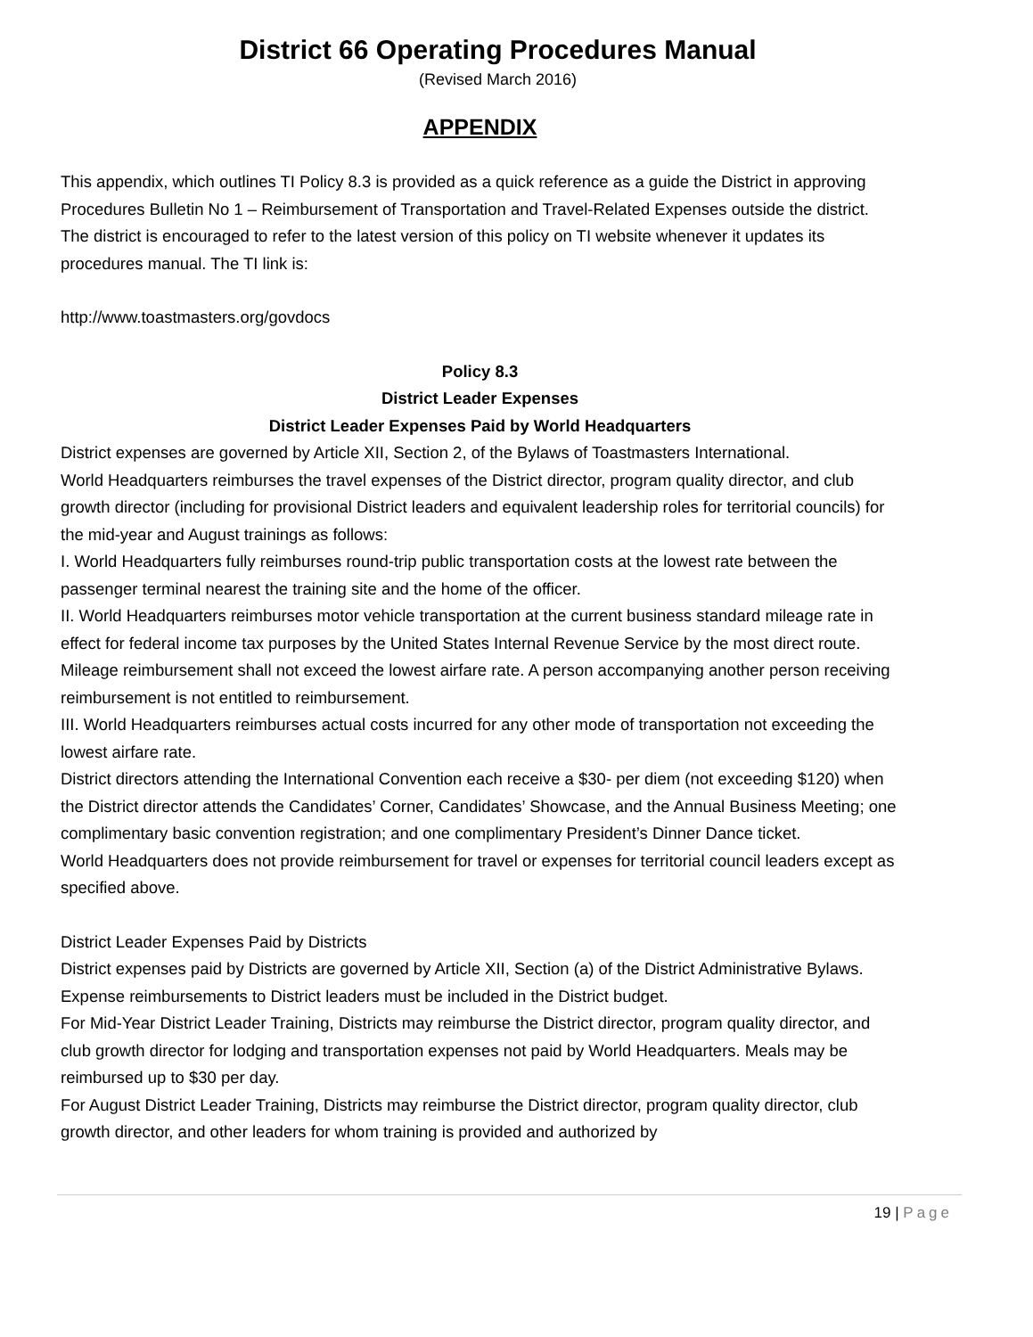District 66 Operating Procedures Manual
(Revised March 2016)
APPENDIX
This appendix, which outlines TI Policy 8.3 is provided as a quick reference as a guide the District in approving Procedures Bulletin No 1 – Reimbursement of Transportation and Travel-Related Expenses outside the district. The district is encouraged to refer to the latest version of this policy on TI website whenever it updates its procedures manual. The TI link is:
http://www.toastmasters.org/govdocs
Policy 8.3
District Leader Expenses
District Leader Expenses Paid by World Headquarters
District expenses are governed by Article XII, Section 2, of the Bylaws of Toastmasters International.
World Headquarters reimburses the travel expenses of the District director, program quality director, and club growth director (including for provisional District leaders and equivalent leadership roles for territorial councils) for the mid-year and August trainings as follows:
I. World Headquarters fully reimburses round-trip public transportation costs at the lowest rate between the passenger terminal nearest the training site and the home of the officer.
II. World Headquarters reimburses motor vehicle transportation at the current business standard mileage rate in effect for federal income tax purposes by the United States Internal Revenue Service by the most direct route. Mileage reimbursement shall not exceed the lowest airfare rate. A person accompanying another person receiving reimbursement is not entitled to reimbursement.
III. World Headquarters reimburses actual costs incurred for any other mode of transportation not exceeding the lowest airfare rate.
District directors attending the International Convention each receive a $30- per diem (not exceeding $120) when the District director attends the Candidates’ Corner, Candidates’ Showcase, and the Annual Business Meeting; one complimentary basic convention registration; and one complimentary President’s Dinner Dance ticket.
World Headquarters does not provide reimbursement for travel or expenses for territorial council leaders except as specified above.
District Leader Expenses Paid by Districts
District expenses paid by Districts are governed by Article XII, Section (a) of the District Administrative Bylaws. Expense reimbursements to District leaders must be included in the District budget.
For Mid-Year District Leader Training, Districts may reimburse the District director, program quality director, and club growth director for lodging and transportation expenses not paid by World Headquarters. Meals may be reimbursed up to $30 per day.
For August District Leader Training, Districts may reimburse the District director, program quality director, club growth director, and other leaders for whom training is provided and authorized by
19 | Page